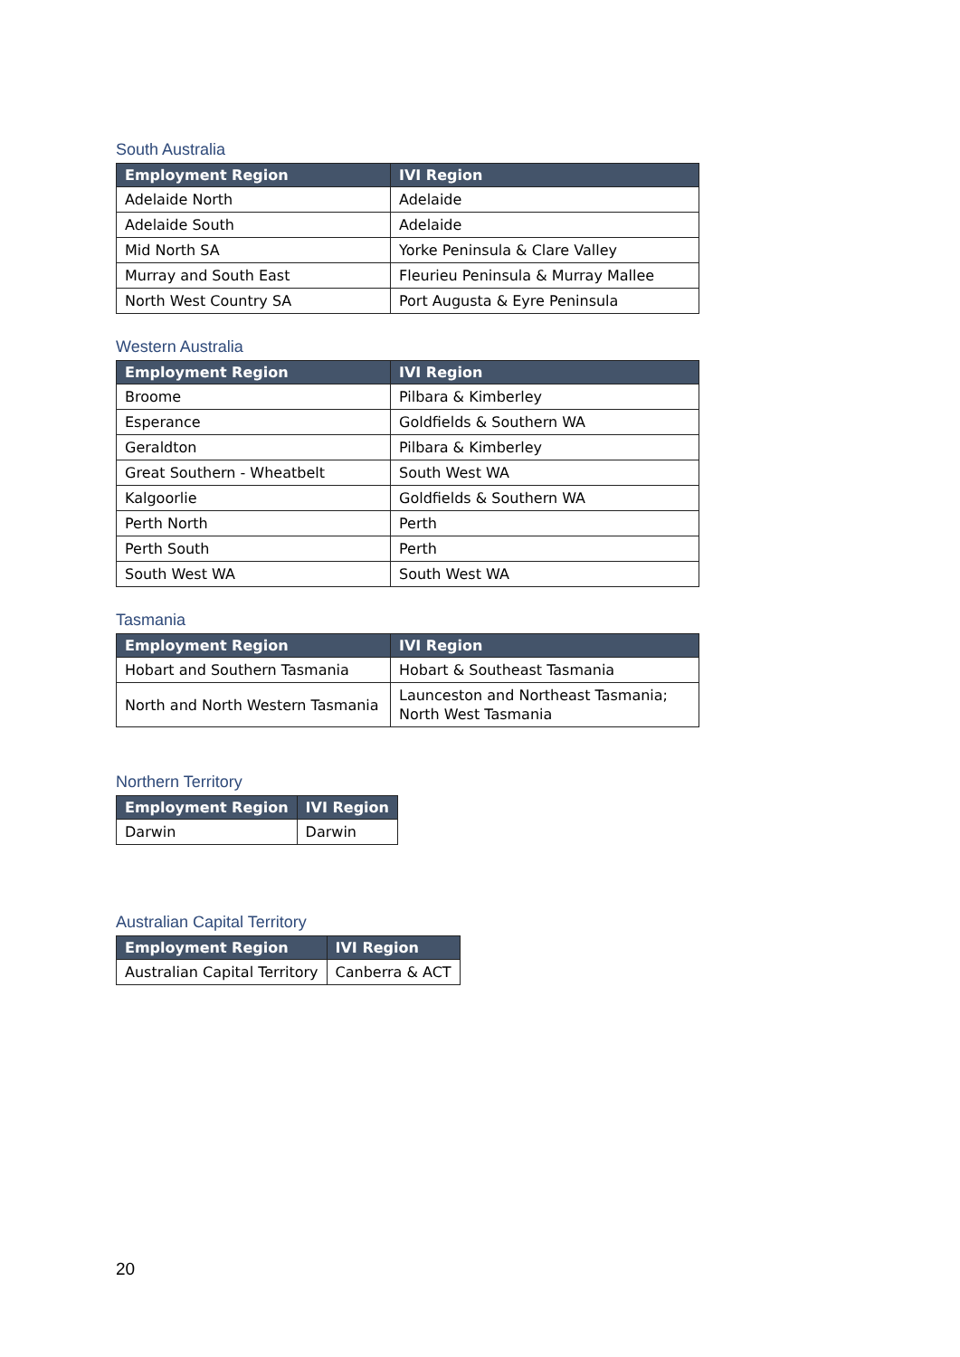South Australia
| Employment Region | IVI Region |
| --- | --- |
| Adelaide North | Adelaide |
| Adelaide South | Adelaide |
| Mid North SA | Yorke Peninsula & Clare Valley |
| Murray and South East | Fleurieu Peninsula & Murray Mallee |
| North West Country SA | Port Augusta & Eyre Peninsula |
Western Australia
| Employment Region | IVI Region |
| --- | --- |
| Broome | Pilbara & Kimberley |
| Esperance | Goldfields & Southern WA |
| Geraldton | Pilbara & Kimberley |
| Great Southern - Wheatbelt | South West WA |
| Kalgoorlie | Goldfields & Southern WA |
| Perth North | Perth |
| Perth South | Perth |
| South West WA | South West WA |
Tasmania
| Employment Region | IVI Region |
| --- | --- |
| Hobart and Southern Tasmania | Hobart & Southeast Tasmania |
| North and North Western Tasmania | Launceston and Northeast Tasmania; North West Tasmania |
Northern Territory
| Employment Region | IVI Region |
| --- | --- |
| Darwin | Darwin |
Australian Capital Territory
| Employment Region | IVI Region |
| --- | --- |
| Australian Capital Territory | Canberra & ACT |
20